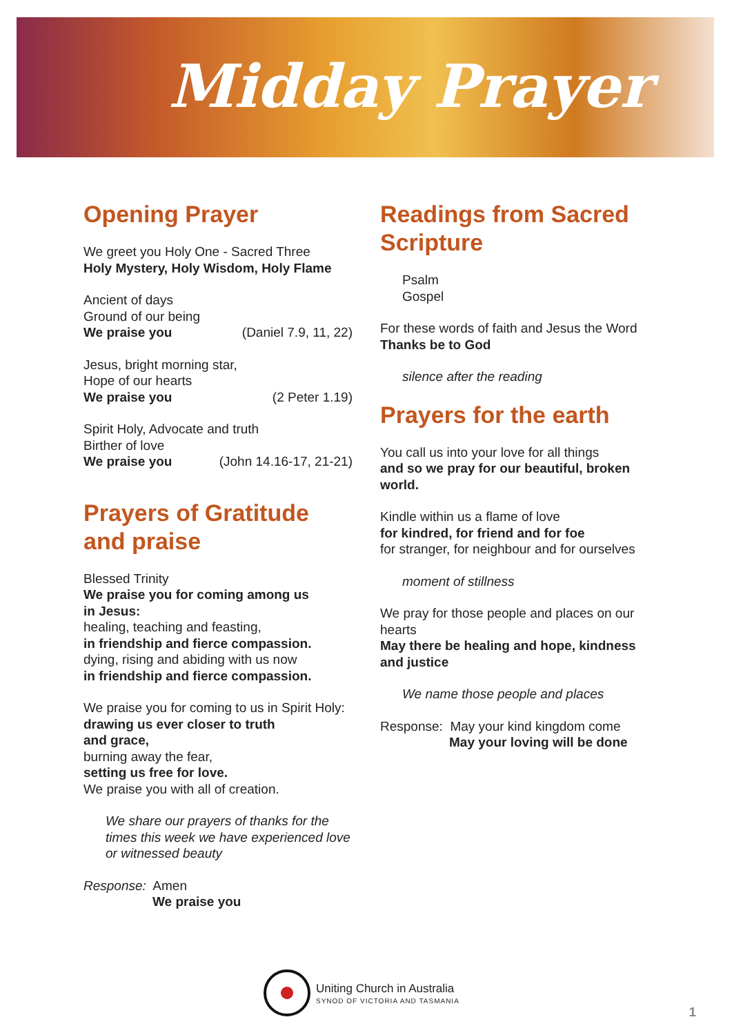Midday Prayer
Opening Prayer
We greet you Holy One - Sacred Three
Holy Mystery, Holy Wisdom, Holy Flame
Ancient of days
Ground of our being
We praise you (Daniel 7.9, 11, 22)
Jesus, bright morning star,
Hope of our hearts
We praise you (2 Peter 1.19)
Spirit Holy, Advocate and truth
Birther of love
We praise you (John 14.16-17, 21-21)
Prayers of Gratitude
and praise
Blessed Trinity
We praise you for coming among us
in Jesus:
healing, teaching and feasting,
in friendship and fierce compassion.
dying, rising and abiding with us now
in friendship and fierce compassion.
We praise you for coming to us in Spirit Holy:
drawing us ever closer to truth
and grace,
burning away the fear,
setting us free for love.
We praise you with all of creation.
We share our prayers of thanks for the times this week we have experienced love or witnessed beauty
Response: Amen
We praise you
Readings from Sacred
Scripture
Psalm
Gospel
For these words of faith and Jesus the Word
Thanks be to God
silence after the reading
Prayers for the earth
You call us into your love for all things
and so we pray for our beautiful, broken world.
Kindle within us a flame of love
for kindred, for friend and for foe
for stranger, for neighbour and for ourselves
moment of stillness
We pray for those people and places on our hearts
May there be healing and hope, kindness and justice
We name those people and places
Response: May your kind kingdom come
May your loving will be done
Uniting Church in Australia
SYNOD OF VICTORIA AND TASMANIA
1